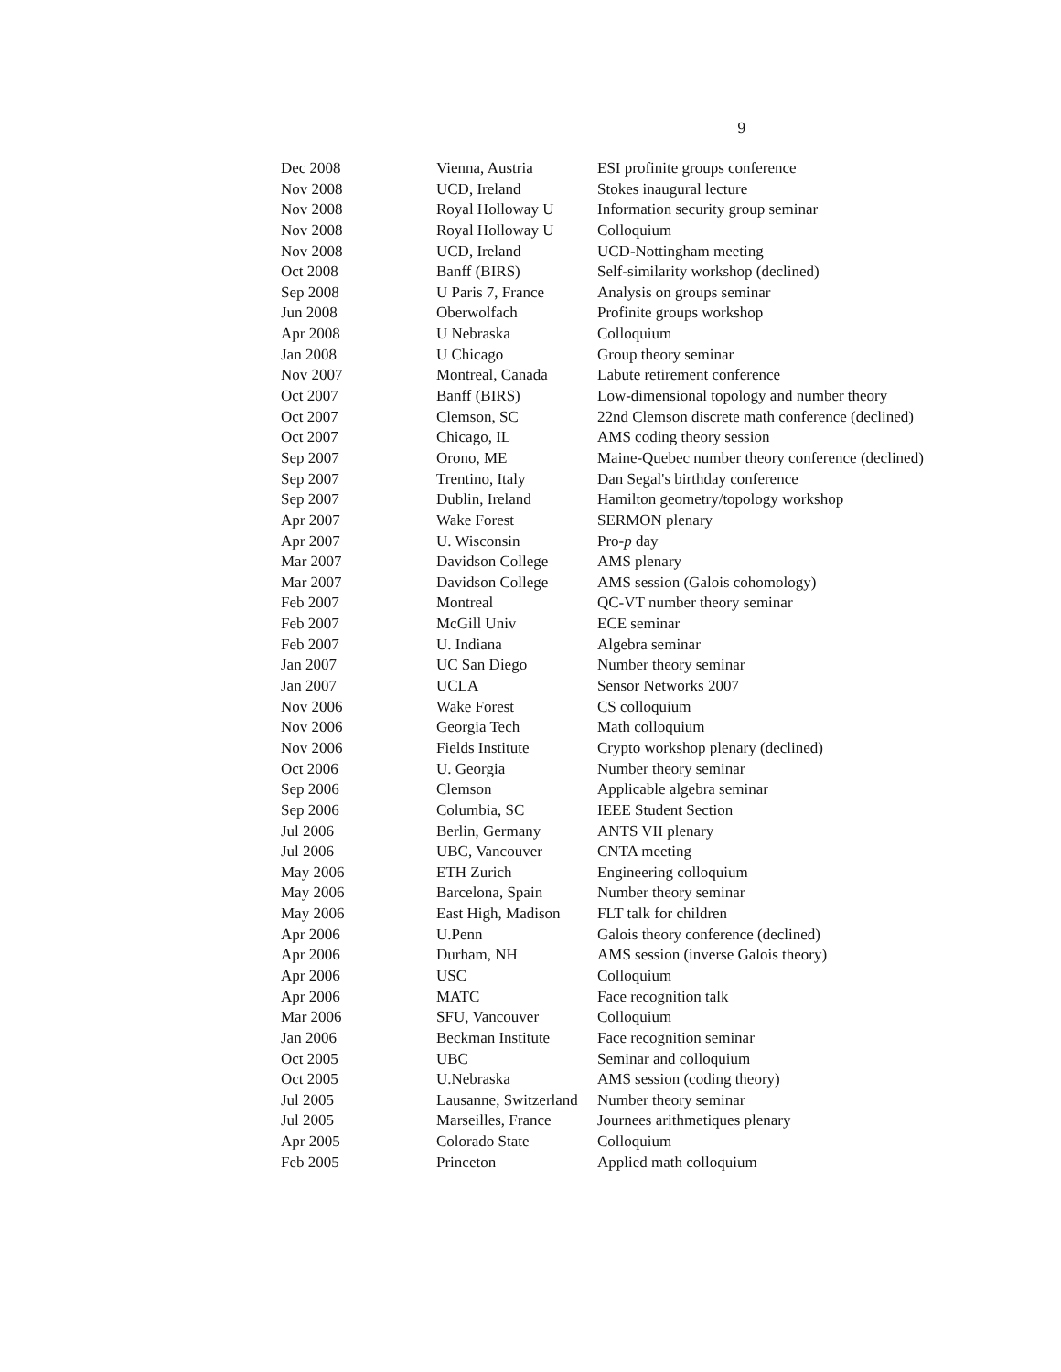9
| Dec 2008 | Vienna, Austria | ESI profinite groups conference |
| Nov 2008 | UCD, Ireland | Stokes inaugural lecture |
| Nov 2008 | Royal Holloway U | Information security group seminar |
| Nov 2008 | Royal Holloway U | Colloquium |
| Nov 2008 | UCD, Ireland | UCD-Nottingham meeting |
| Oct 2008 | Banff (BIRS) | Self-similarity workshop (declined) |
| Sep 2008 | U Paris 7, France | Analysis on groups seminar |
| Jun 2008 | Oberwolfach | Profinite groups workshop |
| Apr 2008 | U Nebraska | Colloquium |
| Jan 2008 | U Chicago | Group theory seminar |
| Nov 2007 | Montreal, Canada | Labute retirement conference |
| Oct 2007 | Banff (BIRS) | Low-dimensional topology and number theory |
| Oct 2007 | Clemson, SC | 22nd Clemson discrete math conference (declined) |
| Oct 2007 | Chicago, IL | AMS coding theory session |
| Sep 2007 | Orono, ME | Maine-Quebec number theory conference (declined) |
| Sep 2007 | Trentino, Italy | Dan Segal's birthday conference |
| Sep 2007 | Dublin, Ireland | Hamilton geometry/topology workshop |
| Apr 2007 | Wake Forest | SERMON plenary |
| Apr 2007 | U. Wisconsin | Pro- p day |
| Mar 2007 | Davidson College | AMS plenary |
| Mar 2007 | Davidson College | AMS session (Galois cohomology) |
| Feb 2007 | Montreal | QC-VT number theory seminar |
| Feb 2007 | McGill Univ | ECE seminar |
| Feb 2007 | U. Indiana | Algebra seminar |
| Jan 2007 | UC San Diego | Number theory seminar |
| Jan 2007 | UCLA | Sensor Networks 2007 |
| Nov 2006 | Wake Forest | CS colloquium |
| Nov 2006 | Georgia Tech | Math colloquium |
| Nov 2006 | Fields Institute | Crypto workshop plenary (declined) |
| Oct 2006 | U. Georgia | Number theory seminar |
| Sep 2006 | Clemson | Applicable algebra seminar |
| Sep 2006 | Columbia, SC | IEEE Student Section |
| Jul 2006 | Berlin, Germany | ANTS VII plenary |
| Jul 2006 | UBC, Vancouver | CNTA meeting |
| May 2006 | ETH Zurich | Engineering colloquium |
| May 2006 | Barcelona, Spain | Number theory seminar |
| May 2006 | East High, Madison | FLT talk for children |
| Apr 2006 | U.Penn | Galois theory conference (declined) |
| Apr 2006 | Durham, NH | AMS session (inverse Galois theory) |
| Apr 2006 | USC | Colloquium |
| Apr 2006 | MATC | Face recognition talk |
| Mar 2006 | SFU, Vancouver | Colloquium |
| Jan 2006 | Beckman Institute | Face recognition seminar |
| Oct 2005 | UBC | Seminar and colloquium |
| Oct 2005 | U.Nebraska | AMS session (coding theory) |
| Jul 2005 | Lausanne, Switzerland | Number theory seminar |
| Jul 2005 | Marseilles, France | Journees arithmetiques plenary |
| Apr 2005 | Colorado State | Colloquium |
| Feb 2005 | Princeton | Applied math colloquium |